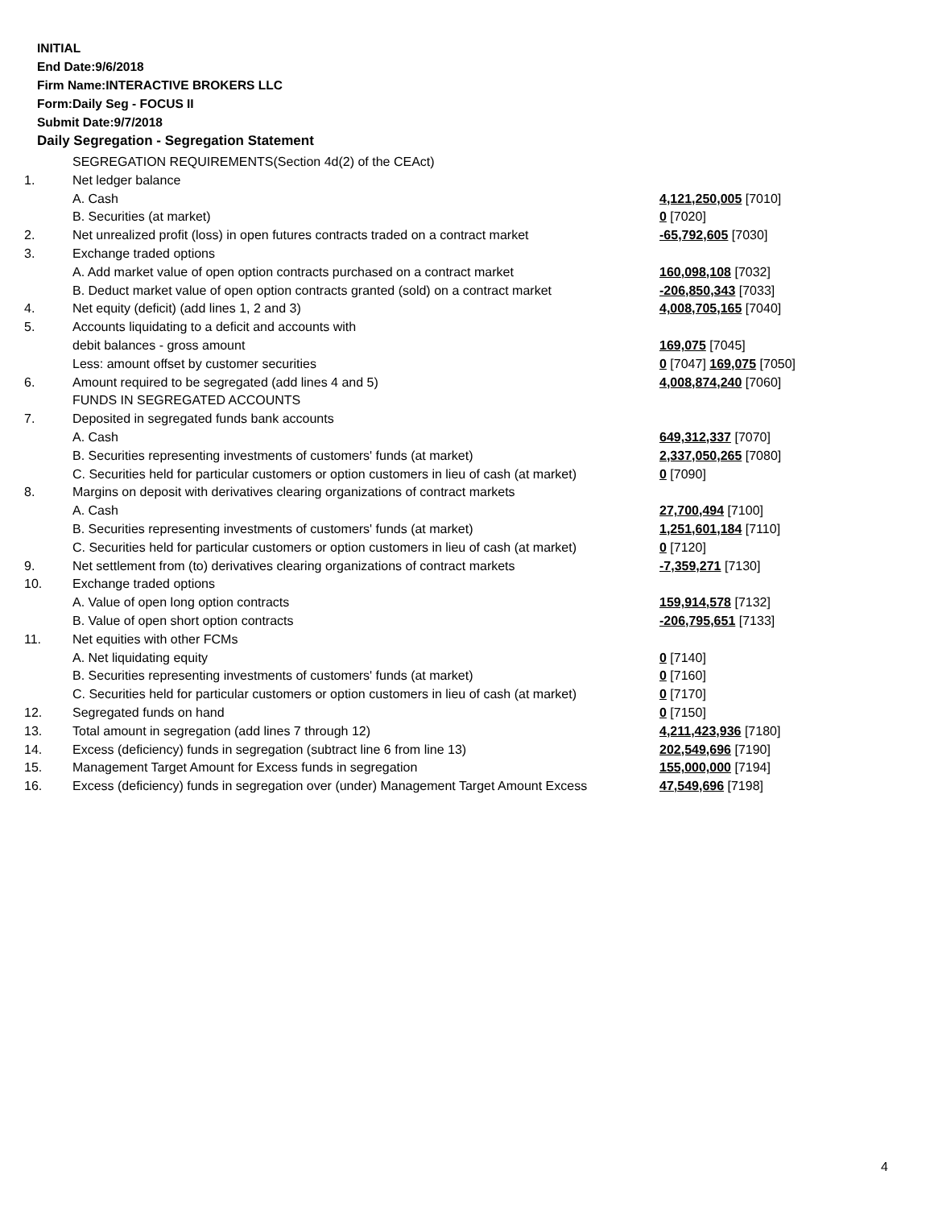INITIAL
End Date:9/6/2018
Firm Name:INTERACTIVE BROKERS LLC
Form:Daily Seg - FOCUS II
Submit Date:9/7/2018
Daily Segregation - Segregation Statement
| | SEGREGATION REQUIREMENTS(Section 4d(2) of the CEAct) | |
| 1. | Net ledger balance | |
| | A. Cash | 4,121,250,005 [7010] |
| | B. Securities (at market) | 0 [7020] |
| 2. | Net unrealized profit (loss) in open futures contracts traded on a contract market | -65,792,605 [7030] |
| 3. | Exchange traded options | |
| | A. Add market value of open option contracts purchased on a contract market | 160,098,108 [7032] |
| | B. Deduct market value of open option contracts granted (sold) on a contract market | -206,850,343 [7033] |
| 4. | Net equity (deficit) (add lines 1, 2 and 3) | 4,008,705,165 [7040] |
| 5. | Accounts liquidating to a deficit and accounts with | |
| | debit balances - gross amount | 169,075 [7045] |
| | Less: amount offset by customer securities | 0 [7047] 169,075 [7050] |
| 6. | Amount required to be segregated (add lines 4 and 5) | 4,008,874,240 [7060] |
| | FUNDS IN SEGREGATED ACCOUNTS | |
| 7. | Deposited in segregated funds bank accounts | |
| | A. Cash | 649,312,337 [7070] |
| | B. Securities representing investments of customers' funds (at market) | 2,337,050,265 [7080] |
| | C. Securities held for particular customers or option customers in lieu of cash (at market) | 0 [7090] |
| 8. | Margins on deposit with derivatives clearing organizations of contract markets | |
| | A. Cash | 27,700,494 [7100] |
| | B. Securities representing investments of customers' funds (at market) | 1,251,601,184 [7110] |
| | C. Securities held for particular customers or option customers in lieu of cash (at market) | 0 [7120] |
| 9. | Net settlement from (to) derivatives clearing organizations of contract markets | -7,359,271 [7130] |
| 10. | Exchange traded options | |
| | A. Value of open long option contracts | 159,914,578 [7132] |
| | B. Value of open short option contracts | -206,795,651 [7133] |
| 11. | Net equities with other FCMs | |
| | A. Net liquidating equity | 0 [7140] |
| | B. Securities representing investments of customers' funds (at market) | 0 [7160] |
| | C. Securities held for particular customers or option customers in lieu of cash (at market) | 0 [7170] |
| 12. | Segregated funds on hand | 0 [7150] |
| 13. | Total amount in segregation (add lines 7 through 12) | 4,211,423,936 [7180] |
| 14. | Excess (deficiency) funds in segregation (subtract line 6 from line 13) | 202,549,696 [7190] |
| 15. | Management Target Amount for Excess funds in segregation | 155,000,000 [7194] |
| 16. | Excess (deficiency) funds in segregation over (under) Management Target Amount Excess | 47,549,696 [7198] |
4